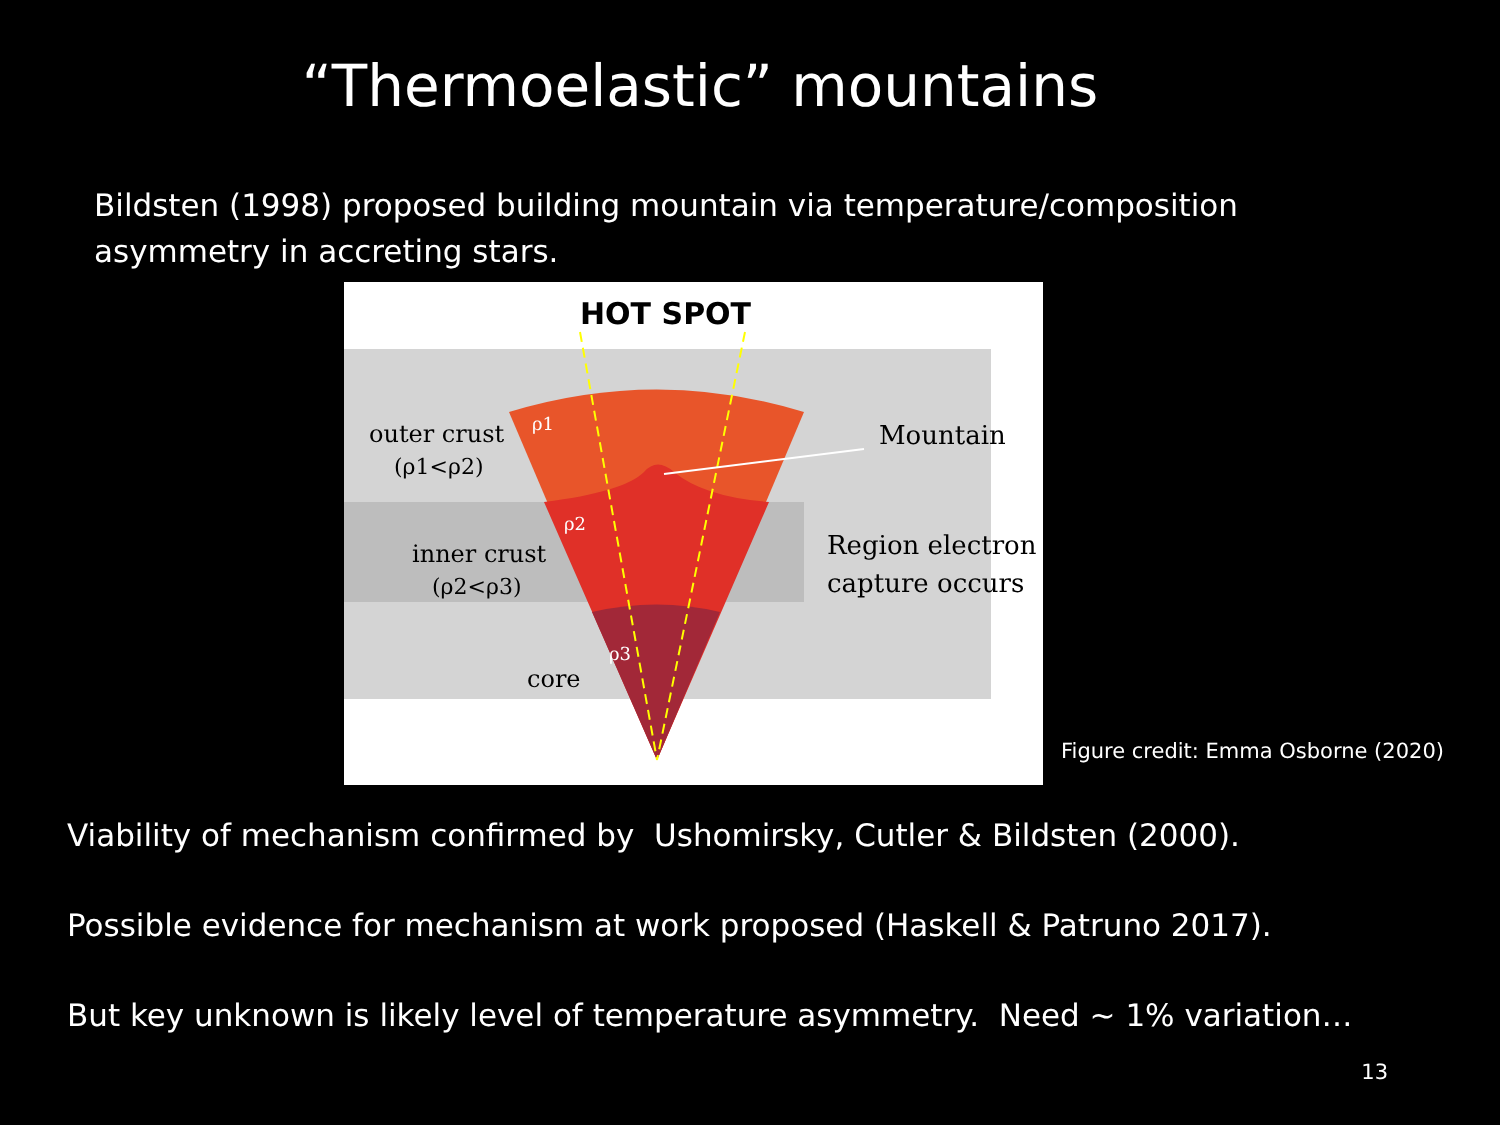“Thermoelastic” mountains
Bildsten (1998) proposed building mountain via temperature/composition
asymmetry in accreting stars.
HOT SPOT
outer crust
(ρ1<ρ2)
inner crust
(ρ2<ρ3)
core
ρ1
ρ2
ρ3
Mountain
Region electron
capture occurs
Figure credit: Emma Osborne (2020)
Viability of mechanism confirmed by Ushomirsky, Cutler & Bildsten (2000).
Possible evidence for mechanism at work proposed (Haskell & Patruno 2017).
But key unknown is likely level of temperature asymmetry. Need ~ 1% variation…
13